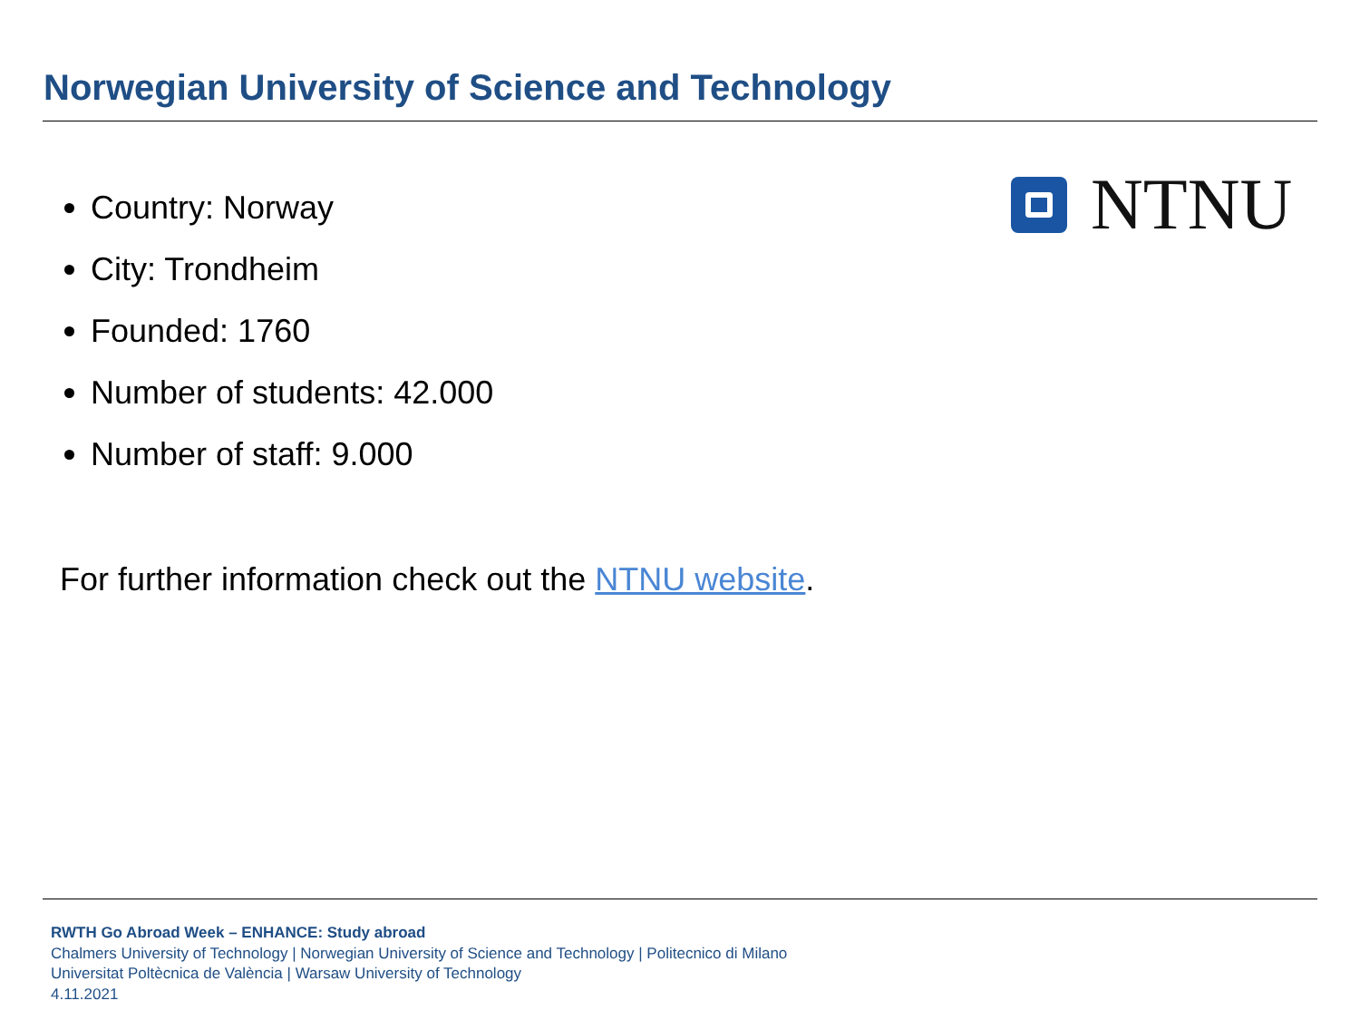Norwegian University of Science and Technology
Country: Norway
City: Trondheim
Founded: 1760
Number of students: 42.000
Number of staff: 9.000
NTNU
For further information check out the NTNU website.
RWTH Go Abroad Week – ENHANCE: Study abroad
Chalmers University of Technology | Norwegian University of Science and Technology | Politecnico di Milano
Universitat Poltècnica de València | Warsaw University of Technology
4.11.2021